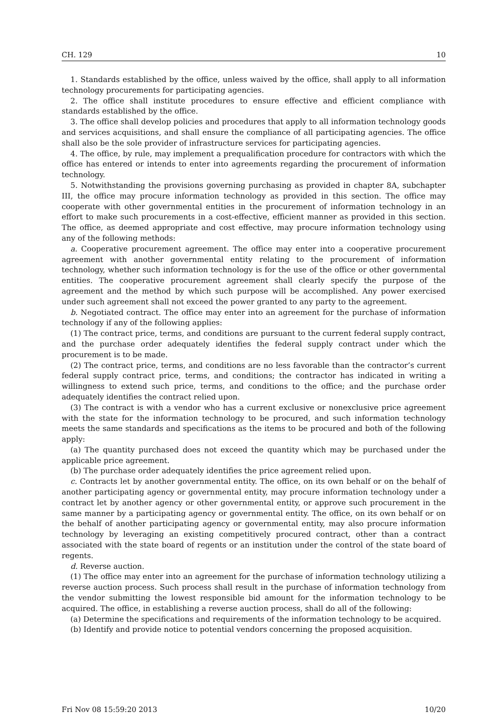CH. 129 10
1. Standards established by the office, unless waived by the office, shall apply to all information technology procurements for participating agencies.
2. The office shall institute procedures to ensure effective and efficient compliance with standards established by the office.
3. The office shall develop policies and procedures that apply to all information technology goods and services acquisitions, and shall ensure the compliance of all participating agencies. The office shall also be the sole provider of infrastructure services for participating agencies.
4. The office, by rule, may implement a prequalification procedure for contractors with which the office has entered or intends to enter into agreements regarding the procurement of information technology.
5. Notwithstanding the provisions governing purchasing as provided in chapter 8A, subchapter III, the office may procure information technology as provided in this section. The office may cooperate with other governmental entities in the procurement of information technology in an effort to make such procurements in a cost-effective, efficient manner as provided in this section. The office, as deemed appropriate and cost effective, may procure information technology using any of the following methods:
a. Cooperative procurement agreement. The office may enter into a cooperative procurement agreement with another governmental entity relating to the procurement of information technology, whether such information technology is for the use of the office or other governmental entities. The cooperative procurement agreement shall clearly specify the purpose of the agreement and the method by which such purpose will be accomplished. Any power exercised under such agreement shall not exceed the power granted to any party to the agreement.
b. Negotiated contract. The office may enter into an agreement for the purchase of information technology if any of the following applies:
(1) The contract price, terms, and conditions are pursuant to the current federal supply contract, and the purchase order adequately identifies the federal supply contract under which the procurement is to be made.
(2) The contract price, terms, and conditions are no less favorable than the contractor’s current federal supply contract price, terms, and conditions; the contractor has indicated in writing a willingness to extend such price, terms, and conditions to the office; and the purchase order adequately identifies the contract relied upon.
(3) The contract is with a vendor who has a current exclusive or nonexclusive price agreement with the state for the information technology to be procured, and such information technology meets the same standards and specifications as the items to be procured and both of the following apply:
(a) The quantity purchased does not exceed the quantity which may be purchased under the applicable price agreement.
(b) The purchase order adequately identifies the price agreement relied upon.
c. Contracts let by another governmental entity. The office, on its own behalf or on the behalf of another participating agency or governmental entity, may procure information technology under a contract let by another agency or other governmental entity, or approve such procurement in the same manner by a participating agency or governmental entity. The office, on its own behalf or on the behalf of another participating agency or governmental entity, may also procure information technology by leveraging an existing competitively procured contract, other than a contract associated with the state board of regents or an institution under the control of the state board of regents.
d. Reverse auction.
(1) The office may enter into an agreement for the purchase of information technology utilizing a reverse auction process. Such process shall result in the purchase of information technology from the vendor submitting the lowest responsible bid amount for the information technology to be acquired. The office, in establishing a reverse auction process, shall do all of the following:
(a) Determine the specifications and requirements of the information technology to be acquired.
(b) Identify and provide notice to potential vendors concerning the proposed acquisition.
Fri Nov 08 15:59:20 2013 10/20